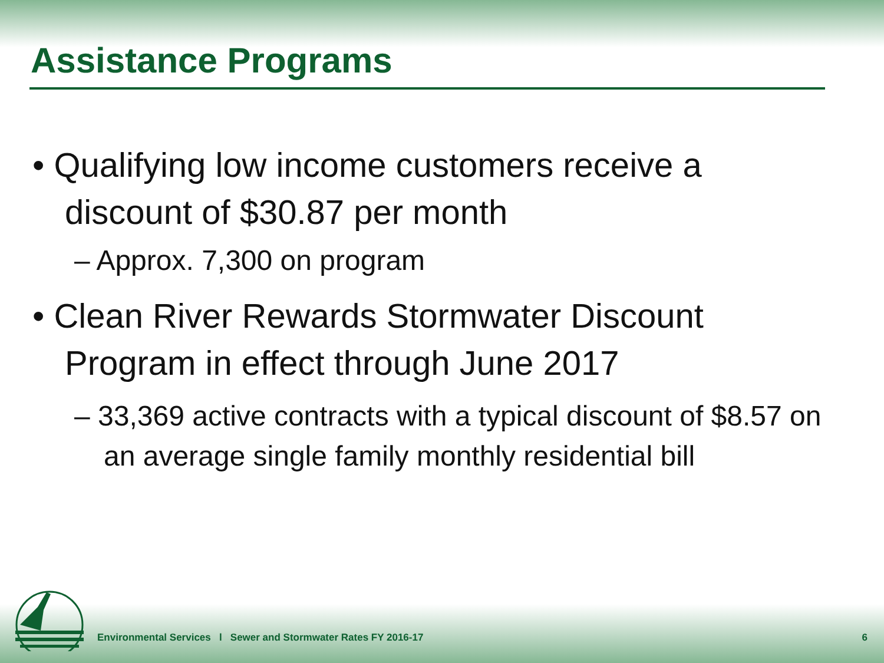Assistance Programs
• Qualifying low income customers receive a discount of $30.87 per month
– Approx. 7,300 on program
• Clean River Rewards Stormwater Discount Program in effect through June 2017
– 33,369 active contracts with a typical discount of $8.57 on an average single family monthly residential bill
Environmental Services l Sewer and Stormwater Rates FY 2016-17
6